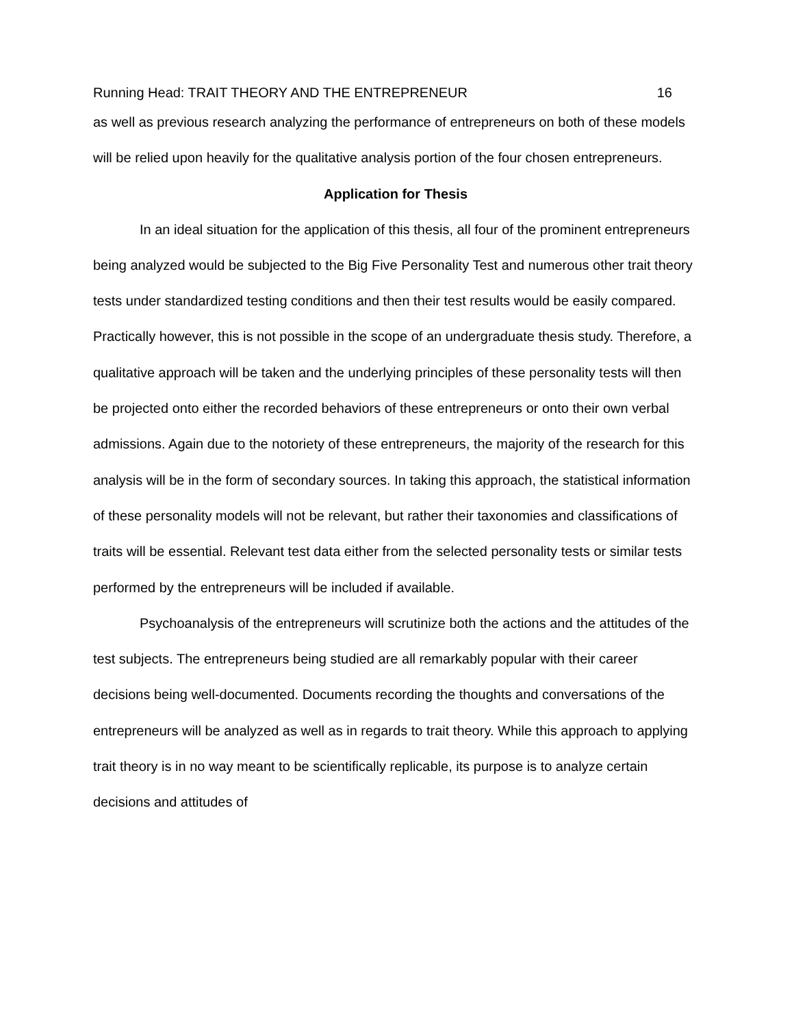Running Head: TRAIT THEORY AND THE ENTREPRENEUR 16
as well as previous research analyzing the performance of entrepreneurs on both of these models will be relied upon heavily for the qualitative analysis portion of the four chosen entrepreneurs.
Application for Thesis
In an ideal situation for the application of this thesis, all four of the prominent entrepreneurs being analyzed would be subjected to the Big Five Personality Test and numerous other trait theory tests under standardized testing conditions and then their test results would be easily compared. Practically however, this is not possible in the scope of an undergraduate thesis study. Therefore, a qualitative approach will be taken and the underlying principles of these personality tests will then be projected onto either the recorded behaviors of these entrepreneurs or onto their own verbal admissions. Again due to the notoriety of these entrepreneurs, the majority of the research for this analysis will be in the form of secondary sources. In taking this approach, the statistical information of these personality models will not be relevant, but rather their taxonomies and classifications of traits will be essential. Relevant test data either from the selected personality tests or similar tests performed by the entrepreneurs will be included if available.
Psychoanalysis of the entrepreneurs will scrutinize both the actions and the attitudes of the test subjects. The entrepreneurs being studied are all remarkably popular with their career decisions being well-documented. Documents recording the thoughts and conversations of the entrepreneurs will be analyzed as well as in regards to trait theory. While this approach to applying trait theory is in no way meant to be scientifically replicable, its purpose is to analyze certain decisions and attitudes of